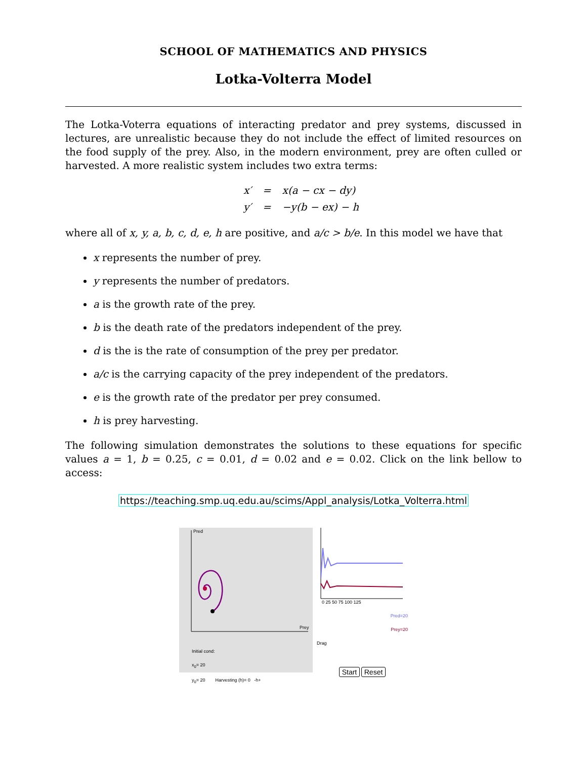SCHOOL OF MATHEMATICS AND PHYSICS
Lotka-Volterra Model
The Lotka-Voterra equations of interacting predator and prey systems, discussed in lectures, are unrealistic because they do not include the effect of limited resources on the food supply of the prey. Also, in the modern environment, prey are often culled or harvested. A more realistic system includes two extra terms:
| x′ | = | x(a − cx − dy) |
| y′ | = | −y(b − ex) − h |
where all of x, y, a, b, c, d, e, h are positive, and a/c > b/e. In this model we have that
x represents the number of prey.
y represents the number of predators.
a is the growth rate of the prey.
b is the death rate of the predators independent of the prey.
d is the is the rate of consumption of the prey per predator.
a/c is the carrying capacity of the prey independent of the predators.
e is the growth rate of the predator per prey consumed.
h is prey harvesting.
The following simulation demonstrates the solutions to these equations for specific values a = 1, b = 0.25, c = 0.01, d = 0.02 and e = 0.02. Click on the link bellow to access:
https://teaching.smp.uq.edu.au/scims/Appl_analysis/Lotka_Volterra.html
Pred
Prey
Initial cond:
x<sub>0</sub>= 20
y<sub>0</sub>= 20 Harvesting (h)= 0 -h+
0 25 50 75 100 125
Pred=20
Prey=20
Drag
Start Reset